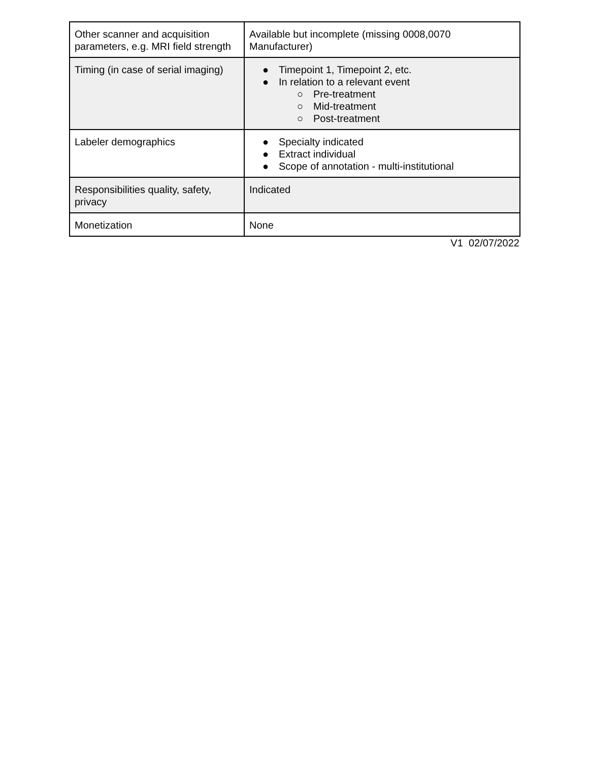| Other scanner and acquisition parameters, e.g. MRI field strength | Available but incomplete (missing 0008,0070 Manufacturer) |
| Timing (in case of serial imaging) | ● Timepoint 1, Timepoint 2, etc. ● In relation to a relevant event ○ Pre-treatment ○ Mid-treatment ○ Post-treatment |
| Labeler demographics | ● Specialty indicated ● Extract individual ● Scope of annotation - multi-institutional |
| Responsibilities quality, safety, privacy | Indicated |
| Monetization | None |
V1 02/07/2022